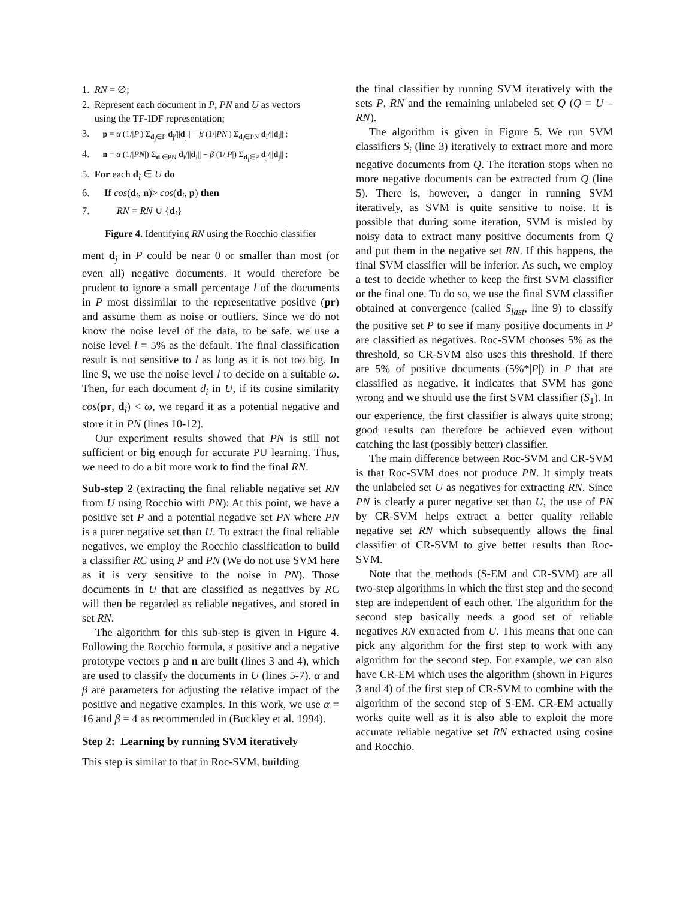1. RN = ∅;
2. Represent each document in P, PN and U as vectors
using the TF-IDF representation;
3. p = α (1/|P|) Σ<sub>d<sub>j</sub>∈P</sub> d<sub>j</sub>/||d<sub>j</sub>|| − β (1/|PN|) Σ<sub>d<sub>i</sub>∈PN</sub> d<sub>i</sub>/||d<sub>i</sub>|| ;
4. n = α (1/|PN|) Σ<sub>d<sub>i</sub>∈PN</sub> d<sub>i</sub>/||d<sub>i</sub>|| − β (1/|P|) Σ<sub>d<sub>j</sub>∈P</sub> d<sub>j</sub>/||d<sub>j</sub>|| ;
5. For each d<sub>i</sub> ∈ U do
6. If cos(d<sub>i</sub>, n)> cos(d<sub>i</sub>, p) then
7. RN = RN ∪ {d<sub>i</sub>}
Figure 4. Identifying RN using the Rocchio classifier
ment d<sub>j</sub> in P could be near 0 or smaller than most (or even all) negative documents. It would therefore be prudent to ignore a small percentage l of the documents in P most dissimilar to the representative positive (pr) and assume them as noise or outliers. Since we do not know the noise level of the data, to be safe, we use a noise level l = 5% as the default. The final classification result is not sensitive to l as long as it is not too big. In line 9, we use the noise level l to decide on a suitable ω. Then, for each document d<sub>i</sub> in U, if its cosine similarity cos(pr, d<sub>i</sub>) < ω, we regard it as a potential negative and store it in PN (lines 10-12).
Our experiment results showed that PN is still not sufficient or big enough for accurate PU learning. Thus, we need to do a bit more work to find the final RN.
Sub-step 2 (extracting the final reliable negative set RN from U using Rocchio with PN): At this point, we have a positive set P and a potential negative set PN where PN is a purer negative set than U. To extract the final reliable negatives, we employ the Rocchio classification to build a classifier RC using P and PN (We do not use SVM here as it is very sensitive to the noise in PN). Those documents in U that are classified as negatives by RC will then be regarded as reliable negatives, and stored in set RN.
The algorithm for this sub-step is given in Figure 4. Following the Rocchio formula, a positive and a negative prototype vectors p and n are built (lines 3 and 4), which are used to classify the documents in U (lines 5-7). α and β are parameters for adjusting the relative impact of the positive and negative examples. In this work, we use α = 16 and β = 4 as recommended in (Buckley et al. 1994).
Step 2: Learning by running SVM iteratively
This step is similar to that in Roc-SVM, building
the final classifier by running SVM iteratively with the sets P, RN and the remaining unlabeled set Q (Q = U – RN).
The algorithm is given in Figure 5. We run SVM classifiers S<sub>i</sub> (line 3) iteratively to extract more and more negative documents from Q. The iteration stops when no more negative documents can be extracted from Q (line 5). There is, however, a danger in running SVM iteratively, as SVM is quite sensitive to noise. It is possible that during some iteration, SVM is misled by noisy data to extract many positive documents from Q and put them in the negative set RN. If this happens, the final SVM classifier will be inferior. As such, we employ a test to decide whether to keep the first SVM classifier or the final one. To do so, we use the final SVM classifier obtained at convergence (called S<sub>last</sub>, line 9) to classify the positive set P to see if many positive documents in P are classified as negatives. Roc-SVM chooses 5% as the threshold, so CR-SVM also uses this threshold. If there are 5% of positive documents (5%*|P|) in P that are classified as negative, it indicates that SVM has gone wrong and we should use the first SVM classifier (S<sub>1</sub>). In our experience, the first classifier is always quite strong; good results can therefore be achieved even without catching the last (possibly better) classifier.
The main difference between Roc-SVM and CR-SVM is that Roc-SVM does not produce PN. It simply treats the unlabeled set U as negatives for extracting RN. Since PN is clearly a purer negative set than U, the use of PN by CR-SVM helps extract a better quality reliable negative set RN which subsequently allows the final classifier of CR-SVM to give better results than Roc-SVM.
Note that the methods (S-EM and CR-SVM) are all two-step algorithms in which the first step and the second step are independent of each other. The algorithm for the second step basically needs a good set of reliable negatives RN extracted from U. This means that one can pick any algorithm for the first step to work with any algorithm for the second step. For example, we can also have CR-EM which uses the algorithm (shown in Figures 3 and 4) of the first step of CR-SVM to combine with the algorithm of the second step of S-EM. CR-EM actually works quite well as it is also able to exploit the more accurate reliable negative set RN extracted using cosine and Rocchio.